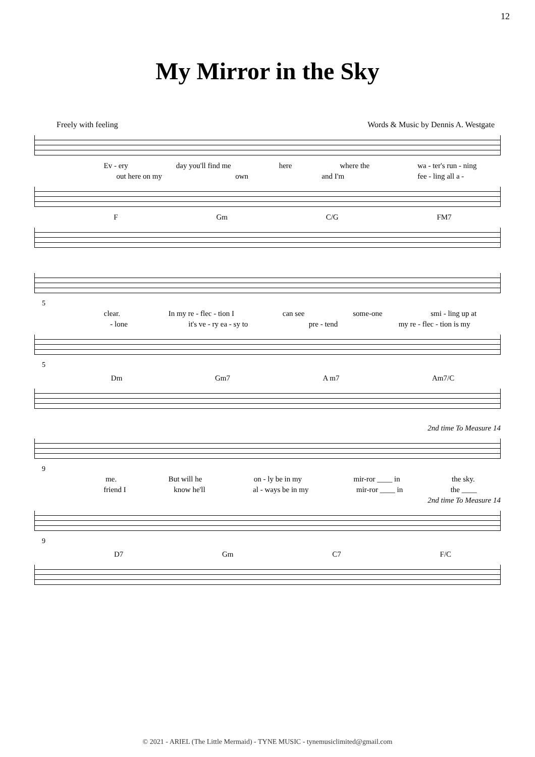12
My Mirror in the Sky
Freely with feeling Words & Music by Dennis A. Westgate
Ev - ery day you'll find me here where the wa - ter's run - ning
out here on my own and I'm fee - ling all a -
F Gm C/G FM7
5
clear. In my re - flec - tion I can see some-one smi - ling up at
- lone it's ve - ry ea - sy to pre - tend my re - flec - tion is my
5
Dm Gm7 A m7 Am7/C
2nd time To Measure 14
9
me. But will he on - ly be in my mir-ror ____ in the sky.
friend I know he'll al - ways be in my mir-ror ____ in the ____
2nd time To Measure 14
9
D7 Gm C7 F/C
© 2021 - ARIEL (The Little Mermaid) - TYNE MUSIC - tynemusiclimited@gmail.com